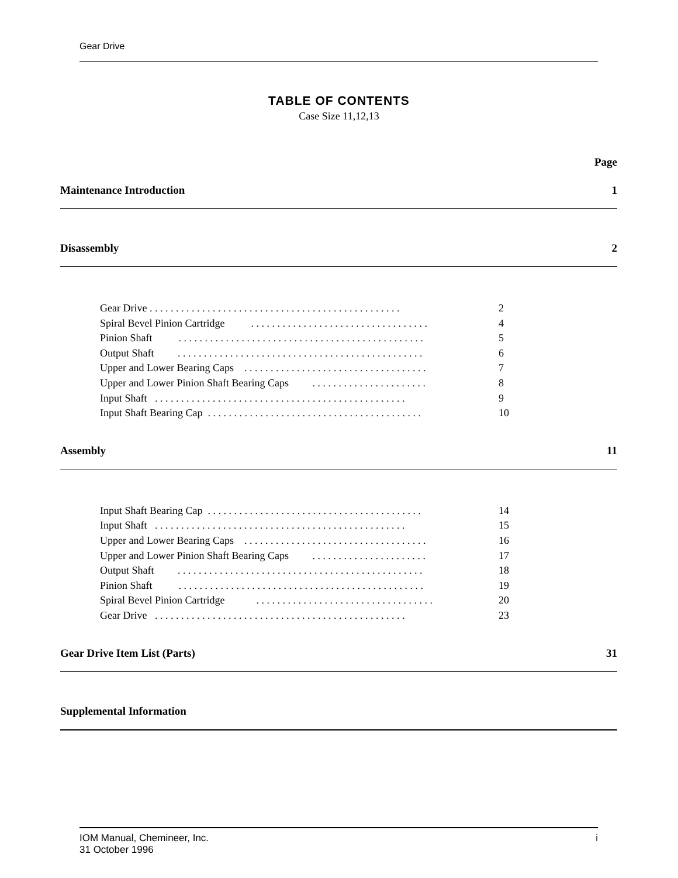Gear Drive
TABLE OF CONTENTS
Case Size 11,12,13
Page
Maintenance Introduction 1
Disassembly 2
Gear Drive . . . . . . . . . . . . . . . . . . . . . . . . . . . . . . . . . . . . . . . . . . . . . . . . 2
Spiral Bevel Pinion Cartridge . . . . . . . . . . . . . . . . . . . . . . . . . . . . . . . . . . 4
Pinion Shaft . . . . . . . . . . . . . . . . . . . . . . . . . . . . . . . . . . . . . . . . . . . . . . . 5
Output Shaft . . . . . . . . . . . . . . . . . . . . . . . . . . . . . . . . . . . . . . . . . . . . . . . 6
Upper and Lower Bearing Caps . . . . . . . . . . . . . . . . . . . . . . . . . . . . . . . . . . . 7
Upper and Lower Pinion Shaft Bearing Caps . . . . . . . . . . . . . . . . . . . . . . 8
Input Shaft . . . . . . . . . . . . . . . . . . . . . . . . . . . . . . . . . . . . . . . . . . . . . . . . 9
Input Shaft Bearing Cap . . . . . . . . . . . . . . . . . . . . . . . . . . . . . . . . . . . . . . . . . 10
Assembly 11
Input Shaft Bearing Cap . . . . . . . . . . . . . . . . . . . . . . . . . . . . . . . . . . . . . . . . . 14
Input Shaft . . . . . . . . . . . . . . . . . . . . . . . . . . . . . . . . . . . . . . . . . . . . . . . . 15
Upper and Lower Bearing Caps . . . . . . . . . . . . . . . . . . . . . . . . . . . . . . . . . . . 16
Upper and Lower Pinion Shaft Bearing Caps . . . . . . . . . . . . . . . . . . . . . . 17
Output Shaft . . . . . . . . . . . . . . . . . . . . . . . . . . . . . . . . . . . . . . . . . . . . . . . 18
Pinion Shaft . . . . . . . . . . . . . . . . . . . . . . . . . . . . . . . . . . . . . . . . . . . . . . . 19
Spiral Bevel Pinion Cartridge . . . . . . . . . . . . . . . . . . . . . . . . . . . . . . . . . . 20
Gear Drive . . . . . . . . . . . . . . . . . . . . . . . . . . . . . . . . . . . . . . . . . . . . . . . . 23
Gear Drive Item List (Parts) 31
Supplemental Information
IOM Manual, Chemineer, Inc.
31 October 1996
i